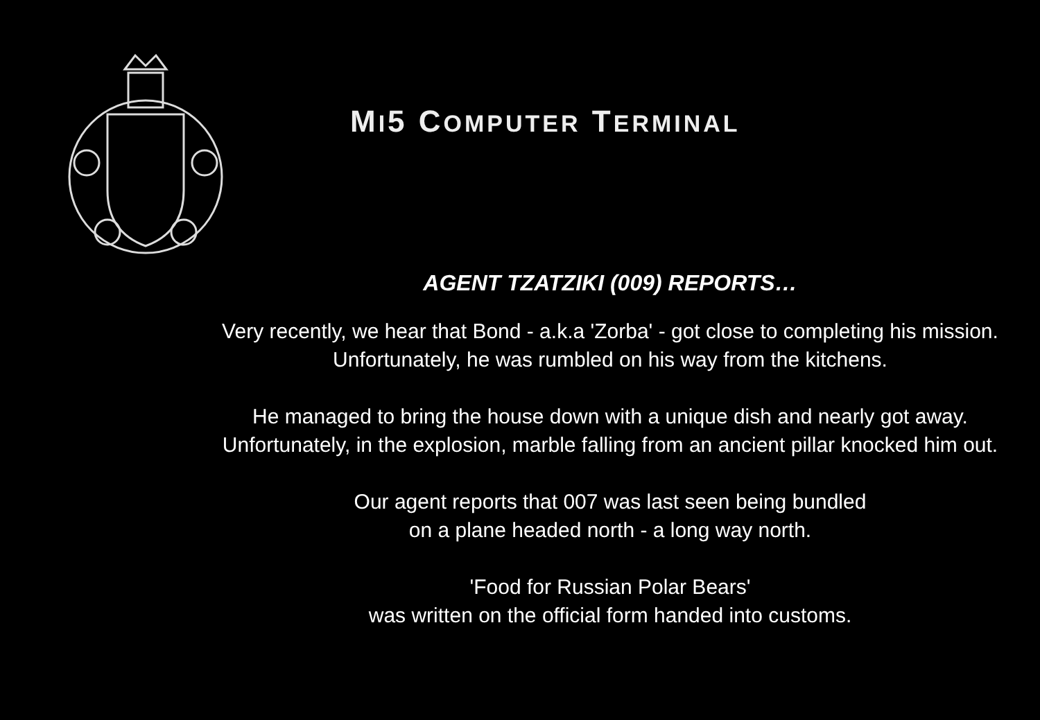MI5 COMPUTER TERMINAL
AGENT TZATZIKI (009) REPORTS…
Very recently, we hear that Bond - a.k.a 'Zorba' - got close to completing his mission. Unfortunately, he was rumbled on his way from the kitchens.
He managed to bring the house down with a unique dish and nearly got away. Unfortunately, in the explosion, marble falling from an ancient pillar knocked him out.
Our agent reports that 007 was last seen being bundled
on a plane headed north - a long way north.
'Food for Russian Polar Bears'
was written on the official form handed into customs.